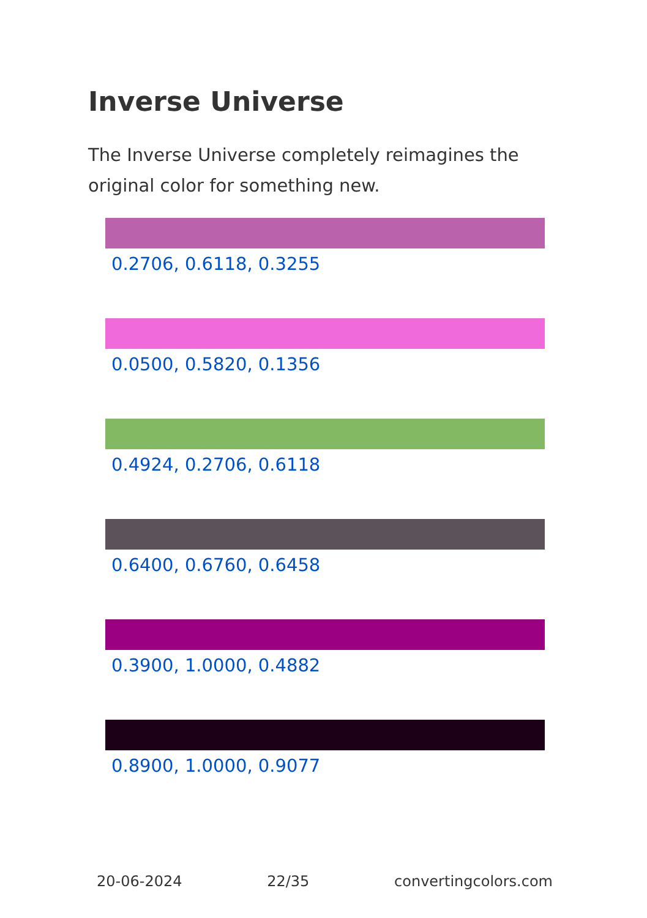Inverse Universe
The Inverse Universe completely reimagines the original color for something new.
0.2706, 0.6118, 0.3255
0.0500, 0.5820, 0.1356
0.4924, 0.2706, 0.6118
0.6400, 0.6760, 0.6458
0.3900, 1.0000, 0.4882
0.8900, 1.0000, 0.9077
20-06-2024 22/35 convertingcolors.com